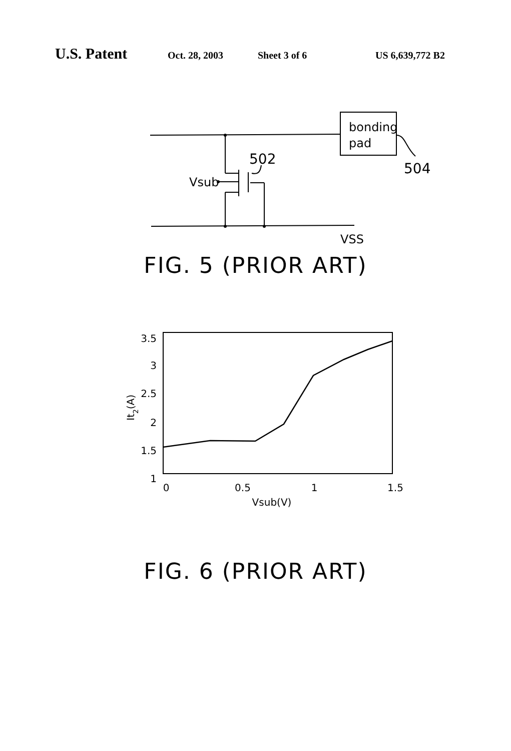U.S. Patent Oct. 28, 2003 Sheet 3 of 6 US 6,639,772 B2
bonding
pad
502
504
Vsub
VSS
FIG. 5 (PRIOR ART)
3.5
3
2.5
2
1.5
1
0
0.5
1
1.5
Vsub(V)
It2(A)
FIG. 6 (PRIOR ART)